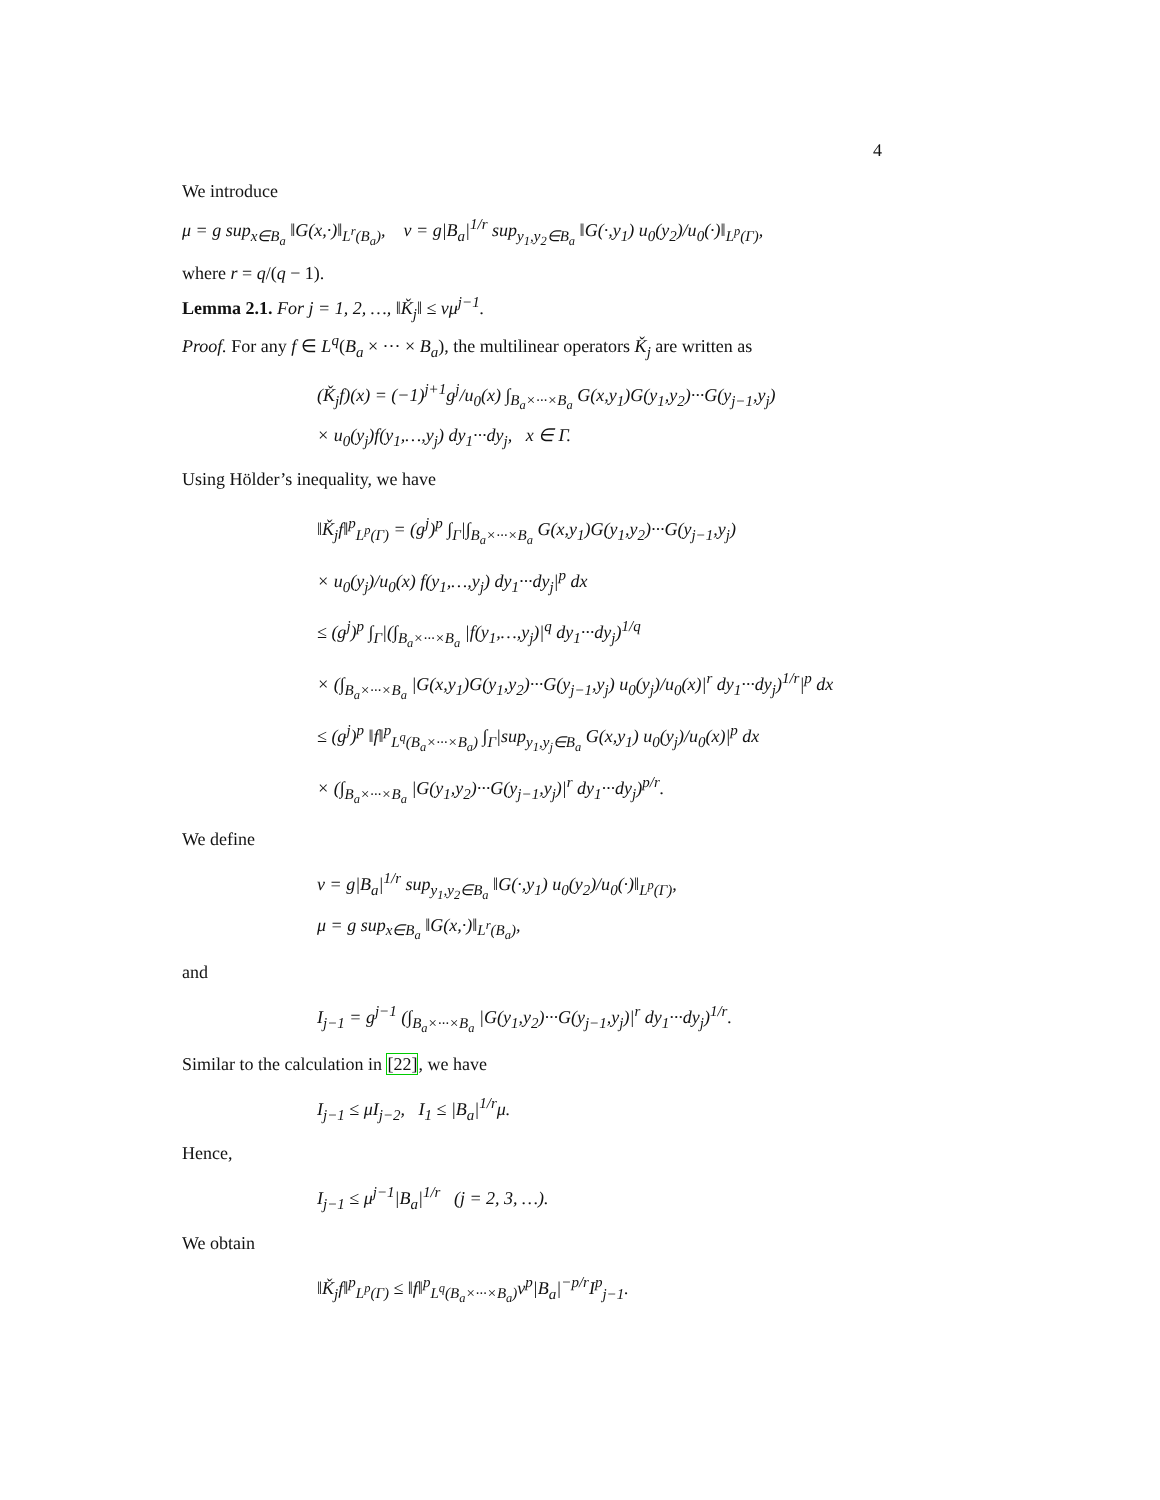4
We introduce
μ = g sup<sub>x∈B<sub>a</sub></sub> ‖G(x,·)‖<sub>L<sup>r</sup>(B<sub>a</sub>)</sub>, ν = g|B<sub>a</sub>|<sup>1/r</sup> sup<sub>y<sub>1</sub>,y<sub>2</sub>∈B<sub>a</sub></sub> ‖G(·,y<sub>1</sub>) u<sub>0</sub>(y<sub>2</sub>)/u<sub>0</sub>(·)‖<sub>L<sup>p</sup>(Γ)</sub>,
where r = q/(q − 1).
Lemma 2.1. For j = 1, 2, …, ‖Ǩ<sub>j</sub>‖ ≤ νμ<sup>j−1</sup>.
Proof. For any f ∈ L<sup>q</sup>(B<sub>a</sub> × ··· × B<sub>a</sub>), the multilinear operators Ǩ<sub>j</sub> are written as
(Ǩ<sub>j</sub>f)(x) = (−1)<sup>j+1</sup>g<sup>j</sup>/u<sub>0</sub>(x) ∫<sub>B<sub>a</sub>×···×B<sub>a</sub></sub> G(x,y<sub>1</sub>)G(y<sub>1</sub>,y<sub>2</sub>)···G(y<sub>j−1</sub>,y<sub>j</sub>)
× u<sub>0</sub>(y<sub>j</sub>)f(y<sub>1</sub>,…,y<sub>j</sub>) dy<sub>1</sub>···dy<sub>j</sub>, x ∈ Γ.
Using Hölder’s inequality, we have
‖Ǩ<sub>j</sub>f‖<sup>p</sup><sub>L<sup>p</sup>(Γ)</sub> = (g<sup>j</sup>)<sup>p</sup> ∫<sub>Γ</sub>|∫<sub>B<sub>a</sub>×···×B<sub>a</sub></sub> G(x,y<sub>1</sub>)G(y<sub>1</sub>,y<sub>2</sub>)···G(y<sub>j−1</sub>,y<sub>j</sub>)
× u<sub>0</sub>(y<sub>j</sub>)/u<sub>0</sub>(x) f(y<sub>1</sub>,…,y<sub>j</sub>) dy<sub>1</sub>···dy<sub>j</sub>|<sup>p</sup> dx
≤ (g<sup>j</sup>)<sup>p</sup> ∫<sub>Γ</sub>|(∫<sub>B<sub>a</sub>×···×B<sub>a</sub></sub> |f(y<sub>1</sub>,…,y<sub>j</sub>)|<sup>q</sup> dy<sub>1</sub>···dy<sub>j</sub>)<sup>1/q</sup>
× (∫<sub>B<sub>a</sub>×···×B<sub>a</sub></sub> |G(x,y<sub>1</sub>)G(y<sub>1</sub>,y<sub>2</sub>)···G(y<sub>j−1</sub>,y<sub>j</sub>) u<sub>0</sub>(y<sub>j</sub>)/u<sub>0</sub>(x)|<sup>r</sup> dy<sub>1</sub>···dy<sub>j</sub>)<sup>1/r</sup>|<sup>p</sup> dx
≤ (g<sup>j</sup>)<sup>p</sup> ‖f‖<sup>p</sup><sub>L<sup>q</sup>(B<sub>a</sub>×···×B<sub>a</sub>)</sub> ∫<sub>Γ</sub>|sup<sub>y<sub>1</sub>,y<sub>j</sub>∈B<sub>a</sub></sub> G(x,y<sub>1</sub>) u<sub>0</sub>(y<sub>j</sub>)/u<sub>0</sub>(x)|<sup>p</sup> dx
× (∫<sub>B<sub>a</sub>×···×B<sub>a</sub></sub> |G(y<sub>1</sub>,y<sub>2</sub>)···G(y<sub>j−1</sub>,y<sub>j</sub>)|<sup>r</sup> dy<sub>1</sub>···dy<sub>j</sub>)<sup>p/r</sup>.
We define
ν = g|B<sub>a</sub>|<sup>1/r</sup> sup<sub>y<sub>1</sub>,y<sub>2</sub>∈B<sub>a</sub></sub> ‖G(·,y<sub>1</sub>) u<sub>0</sub>(y<sub>2</sub>)/u<sub>0</sub>(·)‖<sub>L<sup>p</sup>(Γ)</sub>,
μ = g sup<sub>x∈B<sub>a</sub></sub> ‖G(x,·)‖<sub>L<sup>r</sup>(B<sub>a</sub>)</sub>,
and
I<sub>j−1</sub> = g<sup>j−1</sup> (∫<sub>B<sub>a</sub>×···×B<sub>a</sub></sub> |G(y<sub>1</sub>,y<sub>2</sub>)···G(y<sub>j−1</sub>,y<sub>j</sub>)|<sup>r</sup> dy<sub>1</sub>···dy<sub>j</sub>)<sup>1/r</sup>.
Similar to the calculation in [22], we have
I<sub>j−1</sub> ≤ μI<sub>j−2</sub>, I<sub>1</sub> ≤ |B<sub>a</sub>|<sup>1/r</sup>μ.
Hence,
I<sub>j−1</sub> ≤ μ<sup>j−1</sup>|B<sub>a</sub>|<sup>1/r</sup> (j = 2, 3, …).
We obtain
‖Ǩ<sub>j</sub>f‖<sup>p</sup><sub>L<sup>p</sup>(Γ)</sub> ≤ ‖f‖<sup>p</sup><sub>L<sup>q</sup>(B<sub>a</sub>×···×B<sub>a</sub>)</sub>ν<sup>p</sup>|B<sub>a</sub>|<sup>−p/r</sup>I<sup>p</sup><sub>j−1</sub>.